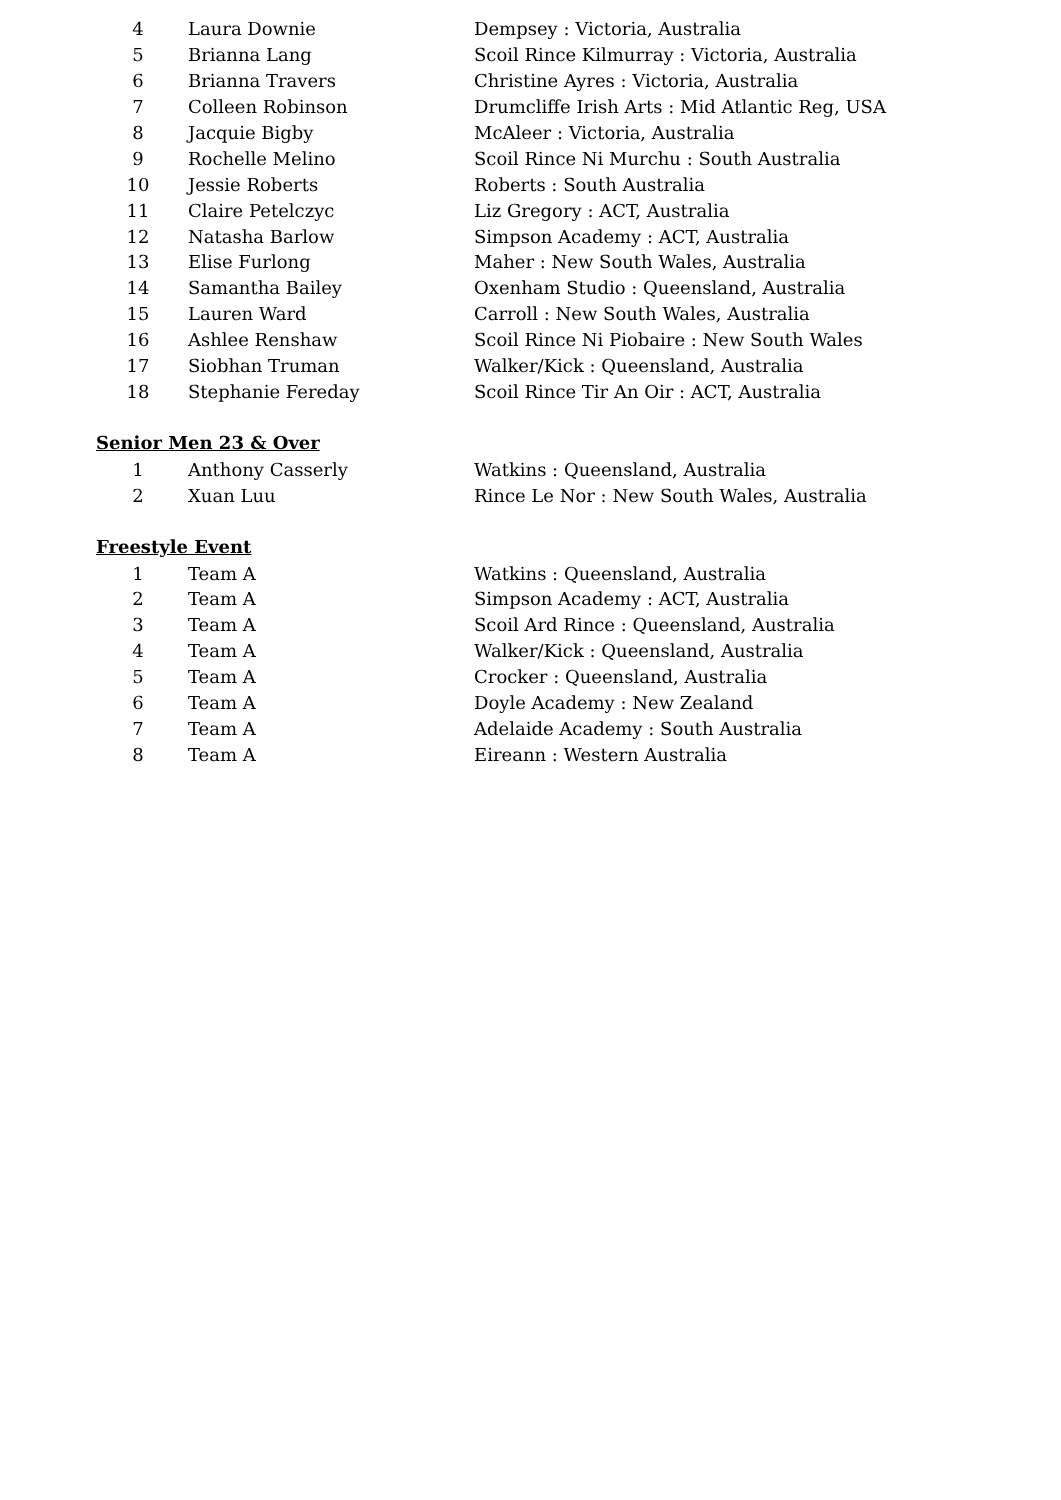| 4 | Laura Downie | Dempsey : Victoria, Australia |
| 5 | Brianna Lang | Scoil Rince Kilmurray : Victoria, Australia |
| 6 | Brianna Travers | Christine Ayres : Victoria, Australia |
| 7 | Colleen Robinson | Drumcliffe Irish Arts : Mid Atlantic Reg, USA |
| 8 | Jacquie Bigby | McAleer : Victoria, Australia |
| 9 | Rochelle Melino | Scoil Rince Ni Murchu : South Australia |
| 10 | Jessie Roberts | Roberts : South Australia |
| 11 | Claire Petelczyc | Liz Gregory : ACT, Australia |
| 12 | Natasha Barlow | Simpson Academy : ACT, Australia |
| 13 | Elise Furlong | Maher : New South Wales, Australia |
| 14 | Samantha Bailey | Oxenham Studio : Queensland, Australia |
| 15 | Lauren Ward | Carroll : New South Wales, Australia |
| 16 | Ashlee Renshaw | Scoil Rince Ni Piobaire : New South Wales |
| 17 | Siobhan Truman | Walker/Kick : Queensland, Australia |
| 18 | Stephanie Fereday | Scoil Rince Tir An Oir : ACT, Australia |
Senior Men 23 & Over
| 1 | Anthony Casserly | Watkins : Queensland, Australia |
| 2 | Xuan Luu | Rince Le Nor : New South Wales, Australia |
Freestyle Event
| 1 | Team A | Watkins : Queensland, Australia |
| 2 | Team A | Simpson Academy : ACT, Australia |
| 3 | Team A | Scoil Ard Rince : Queensland, Australia |
| 4 | Team A | Walker/Kick : Queensland, Australia |
| 5 | Team A | Crocker : Queensland, Australia |
| 6 | Team A | Doyle Academy : New Zealand |
| 7 | Team A | Adelaide Academy : South Australia |
| 8 | Team A | Eireann : Western Australia |